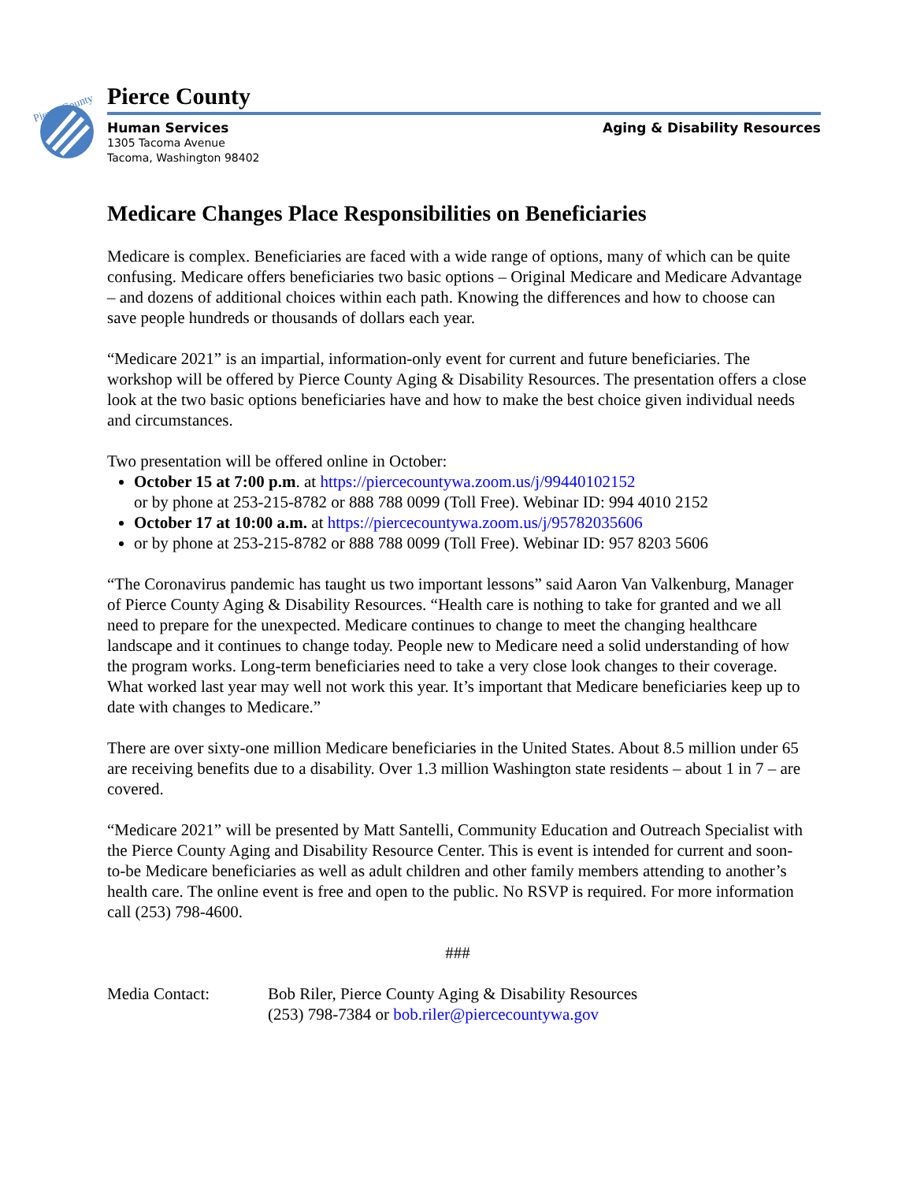Pierce County
Pierce County
Human Services Aging & Disability Resources
1305 Tacoma Avenue
Tacoma, Washington 98402
Medicare Changes Place Responsibilities on Beneficiaries
Medicare is complex. Beneficiaries are faced with a wide range of options, many of which can be quite confusing. Medicare offers beneficiaries two basic options – Original Medicare and Medicare Advantage – and dozens of additional choices within each path. Knowing the differences and how to choose can save people hundreds or thousands of dollars each year.
“Medicare 2021” is an impartial, information-only event for current and future beneficiaries. The workshop will be offered by Pierce County Aging & Disability Resources. The presentation offers a close look at the two basic options beneficiaries have and how to make the best choice given individual needs and circumstances.
Two presentation will be offered online in October:
October 15 at 7:00 p.m. at https://piercecountywa.zoom.us/j/99440102152
or by phone at 253-215-8782 or 888 788 0099 (Toll Free). Webinar ID: 994 4010 2152
October 17 at 10:00 a.m. at https://piercecountywa.zoom.us/j/95782035606
or by phone at 253-215-8782 or 888 788 0099 (Toll Free). Webinar ID: 957 8203 5606
“The Coronavirus pandemic has taught us two important lessons” said Aaron Van Valkenburg, Manager of Pierce County Aging & Disability Resources. “Health care is nothing to take for granted and we all need to prepare for the unexpected. Medicare continues to change to meet the changing healthcare landscape and it continues to change today. People new to Medicare need a solid understanding of how the program works. Long-term beneficiaries need to take a very close look changes to their coverage. What worked last year may well not work this year. It’s important that Medicare beneficiaries keep up to date with changes to Medicare.”
There are over sixty-one million Medicare beneficiaries in the United States. About 8.5 million under 65 are receiving benefits due to a disability. Over 1.3 million Washington state residents – about 1 in 7 – are covered.
“Medicare 2021” will be presented by Matt Santelli, Community Education and Outreach Specialist with the Pierce County Aging and Disability Resource Center. This is event is intended for current and soon-to-be Medicare beneficiaries as well as adult children and other family members attending to another’s health care. The online event is free and open to the public. No RSVP is required. For more information call (253) 798-4600.
###
Media Contact: Bob Riler, Pierce County Aging & Disability Resources
(253) 798-7384 or bob.riler@piercecountywa.gov